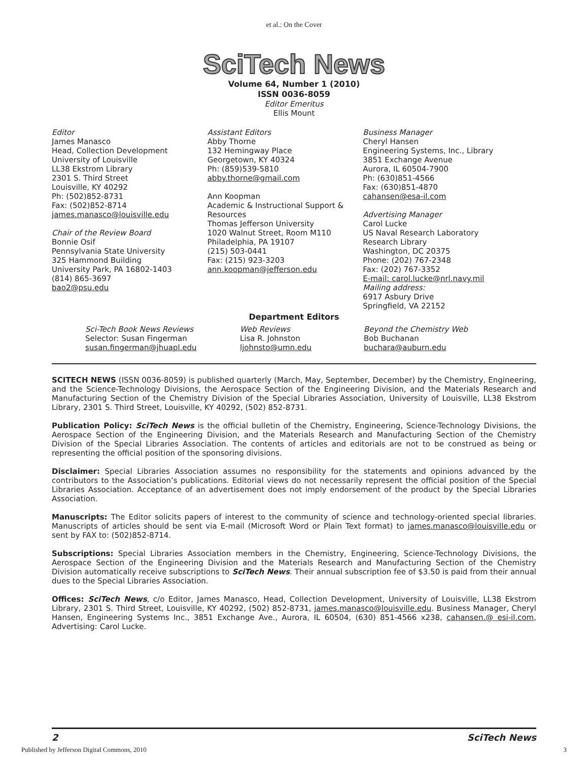et al.: On the Cover
SciTech News
Volume 64, Number 1 (2010)
ISSN 0036-8059
Editor Emeritus
Ellis Mount
Editor
James Manasco
Head, Collection Development
University of Louisville
LL38 Ekstrom Library
2301 S. Third Street
Louisville, KY 40292
Ph: (502)852-8731
Fax: (502)852-8714
james.manasco@louisville.edu
Chair of the Review Board
Bonnie Osif
Pennsylvania State University
325 Hammond Building
University Park, PA 16802-1403
(814) 865-3697
bao2@psu.edu
Assistant Editors
Abby Thorne
132 Hemingway Place
Georgetown, KY 40324
Ph: (859)539-5810
abby.thorne@gmail.com
Ann Koopman
Academic & Instructional Support &
Resources
Thomas Jefferson University
1020 Walnut Street, Room M110
Philadelphia, PA 19107
(215) 503-0441
Fax: (215) 923-3203
ann.koopman@jefferson.edu
Business Manager
Cheryl Hansen
Engineering Systems, Inc., Library
3851 Exchange Avenue
Aurora, IL 60504-7900
Ph: (630)851-4566
Fax: (630)851-4870
cahansen@esa-il.com
Advertising Manager
Carol Lucke
US Naval Research Laboratory
Research Library
Washington, DC 20375
Phone: (202) 767-2348
Fax: (202) 767-3352
E-mail: carol.lucke@nrl.navy.mil
Mailing address:
6917 Asbury Drive
Springfield, VA 22152
Department Editors
Sci-Tech Book News Reviews
Selector: Susan Fingerman
susan.fingerman@jhuapl.edu
Web Reviews
Lisa R. Johnston
ljohnsto@umn.edu
Beyond the Chemistry Web
Bob Buchanan
buchara@auburn.edu
SCITECH NEWS (ISSN 0036-8059) is published quarterly (March, May, September, December) by the Chemistry, Engineering, and the Science-Technology Divisions, the Aerospace Section of the Engineering Division, and the Materials Research and Manufacturing Section of the Chemistry Division of the Special Libraries Association, University of Louisville, LL38 Ekstrom Library, 2301 S. Third Street, Louisville, KY 40292, (502) 852-8731.
Publication Policy: SciTech News is the official bulletin of the Chemistry, Engineering, Science-Technology Divisions, the Aerospace Section of the Engineering Division, and the Materials Research and Manufacturing Section of the Chemistry Division of the Special Libraries Association. The contents of articles and editorials are not to be construed as being or representing the official position of the sponsoring divisions.
Disclaimer: Special Libraries Association assumes no responsibility for the statements and opinions advanced by the contributors to the Association’s publications. Editorial views do not necessarily represent the official position of the Special Libraries Association. Acceptance of an advertisement does not imply endorsement of the product by the Special Libraries Association.
Manuscripts: The Editor solicits papers of interest to the community of science and technology-oriented special libraries. Manuscripts of articles should be sent via E-mail (Microsoft Word or Plain Text format) to james.manasco@louisville.edu or sent by FAX to: (502)852-8714.
Subscriptions: Special Libraries Association members in the Chemistry, Engineering, Science-Technology Divisions, the Aerospace Section of the Engineering Division and the Materials Research and Manufacturing Section of the Chemistry Division automatically receive subscriptions to SciTech News. Their annual subscription fee of $3.50 is paid from their annual dues to the Special Libraries Association.
Offices: SciTech News, c/o Editor, James Manasco, Head, Collection Development, University of Louisville, LL38 Ekstrom Library, 2301 S. Third Street, Louisville, KY 40292, (502) 852-8731, james.manasco@louisville.edu. Business Manager, Cheryl Hansen, Engineering Systems Inc., 3851 Exchange Ave., Aurora, IL 60504, (630) 851-4566 x238, cahansen.@ esi-il.com, Advertising: Carol Lucke.
2 SciTech News
Published by Jefferson Digital Commons, 2010 3